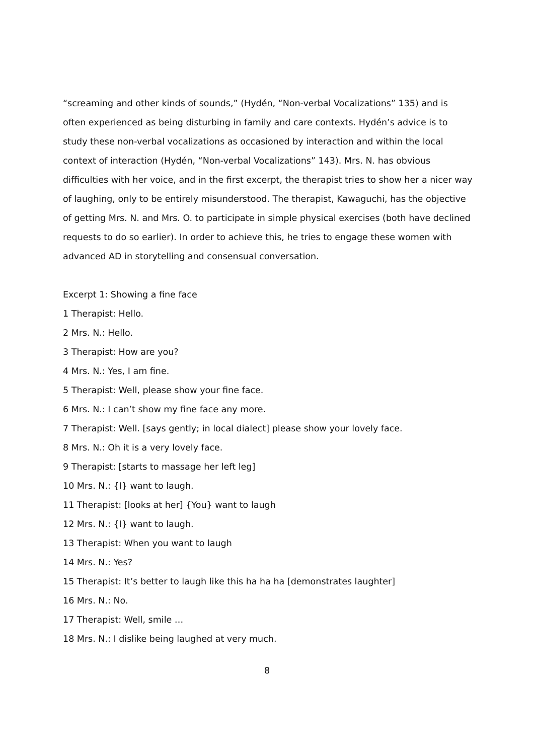“screaming and other kinds of sounds,” (Hydén, “Non-verbal Vocalizations” 135) and is often experienced as being disturbing in family and care contexts. Hydén’s advice is to study these non-verbal vocalizations as occasioned by interaction and within the local context of interaction (Hydén, “Non-verbal Vocalizations” 143). Mrs. N. has obvious difficulties with her voice, and in the first excerpt, the therapist tries to show her a nicer way of laughing, only to be entirely misunderstood. The therapist, Kawaguchi, has the objective of getting Mrs. N. and Mrs. O. to participate in simple physical exercises (both have declined requests to do so earlier). In order to achieve this, he tries to engage these women with advanced AD in storytelling and consensual conversation.
Excerpt 1: Showing a fine face
1 Therapist: Hello.
2 Mrs. N.: Hello.
3 Therapist: How are you?
4 Mrs. N.: Yes, I am fine.
5 Therapist: Well, please show your fine face.
6 Mrs. N.: I can’t show my fine face any more.
7 Therapist: Well. [says gently; in local dialect] please show your lovely face.
8 Mrs. N.: Oh it is a very lovely face.
9 Therapist: [starts to massage her left leg]
10 Mrs. N.: {I} want to laugh.
11 Therapist: [looks at her] {You} want to laugh
12 Mrs. N.: {I} want to laugh.
13 Therapist: When you want to laugh
14 Mrs. N.: Yes?
15 Therapist: It’s better to laugh like this ha ha ha [demonstrates laughter]
16 Mrs. N.: No.
17 Therapist: Well, smile …
18 Mrs. N.: I dislike being laughed at very much.
8